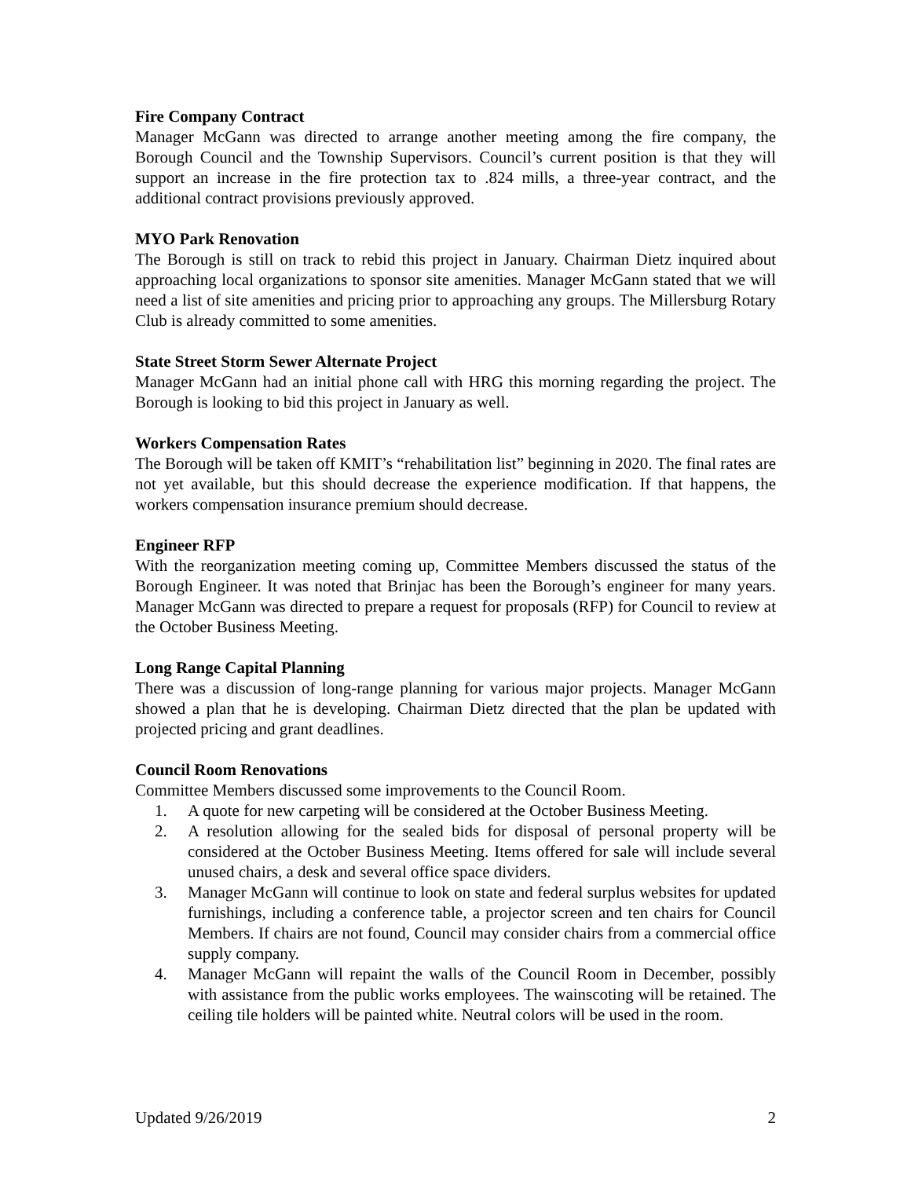Fire Company Contract
Manager McGann was directed to arrange another meeting among the fire company, the Borough Council and the Township Supervisors. Council’s current position is that they will support an increase in the fire protection tax to .824 mills, a three-year contract, and the additional contract provisions previously approved.
MYO Park Renovation
The Borough is still on track to rebid this project in January. Chairman Dietz inquired about approaching local organizations to sponsor site amenities. Manager McGann stated that we will need a list of site amenities and pricing prior to approaching any groups. The Millersburg Rotary Club is already committed to some amenities.
State Street Storm Sewer Alternate Project
Manager McGann had an initial phone call with HRG this morning regarding the project. The Borough is looking to bid this project in January as well.
Workers Compensation Rates
The Borough will be taken off KMIT’s “rehabilitation list” beginning in 2020. The final rates are not yet available, but this should decrease the experience modification. If that happens, the workers compensation insurance premium should decrease.
Engineer RFP
With the reorganization meeting coming up, Committee Members discussed the status of the Borough Engineer. It was noted that Brinjac has been the Borough’s engineer for many years. Manager McGann was directed to prepare a request for proposals (RFP) for Council to review at the October Business Meeting.
Long Range Capital Planning
There was a discussion of long-range planning for various major projects. Manager McGann showed a plan that he is developing. Chairman Dietz directed that the plan be updated with projected pricing and grant deadlines.
Council Room Renovations
Committee Members discussed some improvements to the Council Room.
1. A quote for new carpeting will be considered at the October Business Meeting.
2. A resolution allowing for the sealed bids for disposal of personal property will be considered at the October Business Meeting. Items offered for sale will include several unused chairs, a desk and several office space dividers.
3. Manager McGann will continue to look on state and federal surplus websites for updated furnishings, including a conference table, a projector screen and ten chairs for Council Members. If chairs are not found, Council may consider chairs from a commercial office supply company.
4. Manager McGann will repaint the walls of the Council Room in December, possibly with assistance from the public works employees. The wainscoting will be retained. The ceiling tile holders will be painted white. Neutral colors will be used in the room.
Updated 9/26/2019 2